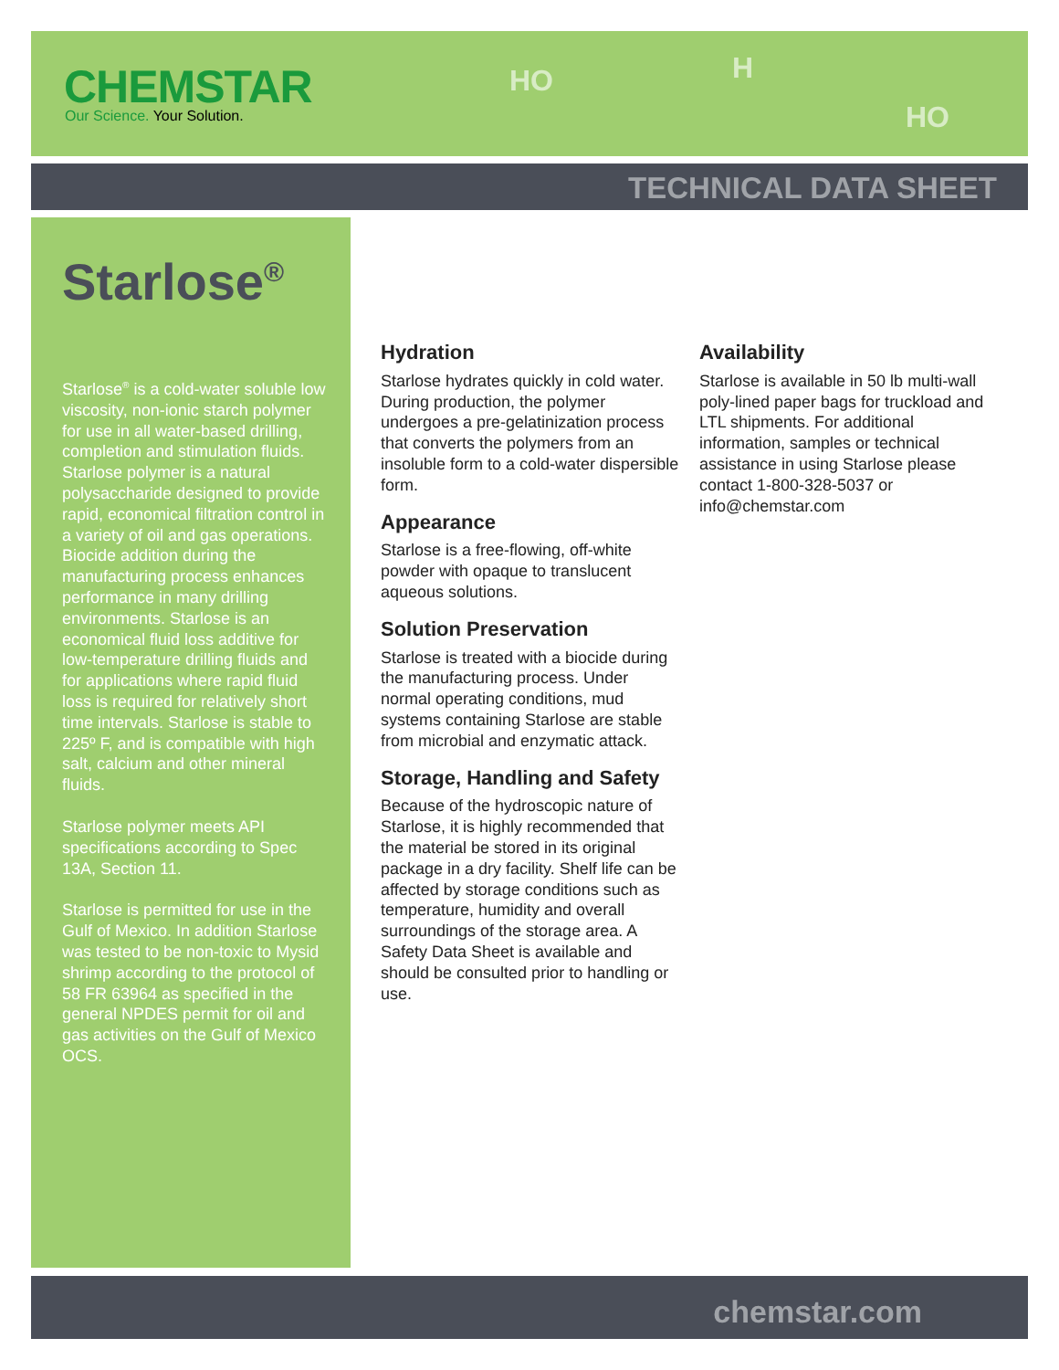CHEMSTAR
Our Science. Your Solution.
HO H
HO
TECHNICAL DATA SHEET
Starlose<sup>®</sup>
Starlose<sup>®</sup> is a cold-water soluble low viscosity, non-ionic starch polymer for use in all water-based drilling, completion and stimulation fluids. Starlose polymer is a natural polysaccharide designed to provide rapid, economical filtration control in a variety of oil and gas operations. Biocide addition during the manufacturing process enhances performance in many drilling environments. Starlose is an economical fluid loss additive for low-temperature drilling fluids and for applications where rapid fluid loss is required for relatively short time intervals. Starlose is stable to 225º F, and is compatible with high salt, calcium and other mineral fluids.
Starlose polymer meets API specifications according to Spec 13A, Section 11.
Starlose is permitted for use in the Gulf of Mexico. In addition Starlose was tested to be non-toxic to Mysid shrimp according to the protocol of 58 FR 63964 as specified in the general NPDES permit for oil and gas activities on the Gulf of Mexico OCS.
Hydration
Starlose hydrates quickly in cold water. During production, the polymer undergoes a pre-gelatinization process that converts the polymers from an insoluble form to a cold-water dispersible form.
Appearance
Starlose is a free-flowing, off-white powder with opaque to translucent aqueous solutions.
Solution Preservation
Starlose is treated with a biocide during the manufacturing process. Under normal operating conditions, mud systems containing Starlose are stable from microbial and enzymatic attack.
Storage, Handling and Safety
Because of the hydroscopic nature of Starlose, it is highly recommended that the material be stored in its original package in a dry facility. Shelf life can be affected by storage conditions such as temperature, humidity and overall surroundings of the storage area. A Safety Data Sheet is available and should be consulted prior to handling or use.
Availability
Starlose is available in 50 lb multi-wall poly-lined paper bags for truckload and LTL shipments. For additional information, samples or technical assistance in using Starlose please contact 1-800-328-5037 or info@chemstar.com
chemstar.com